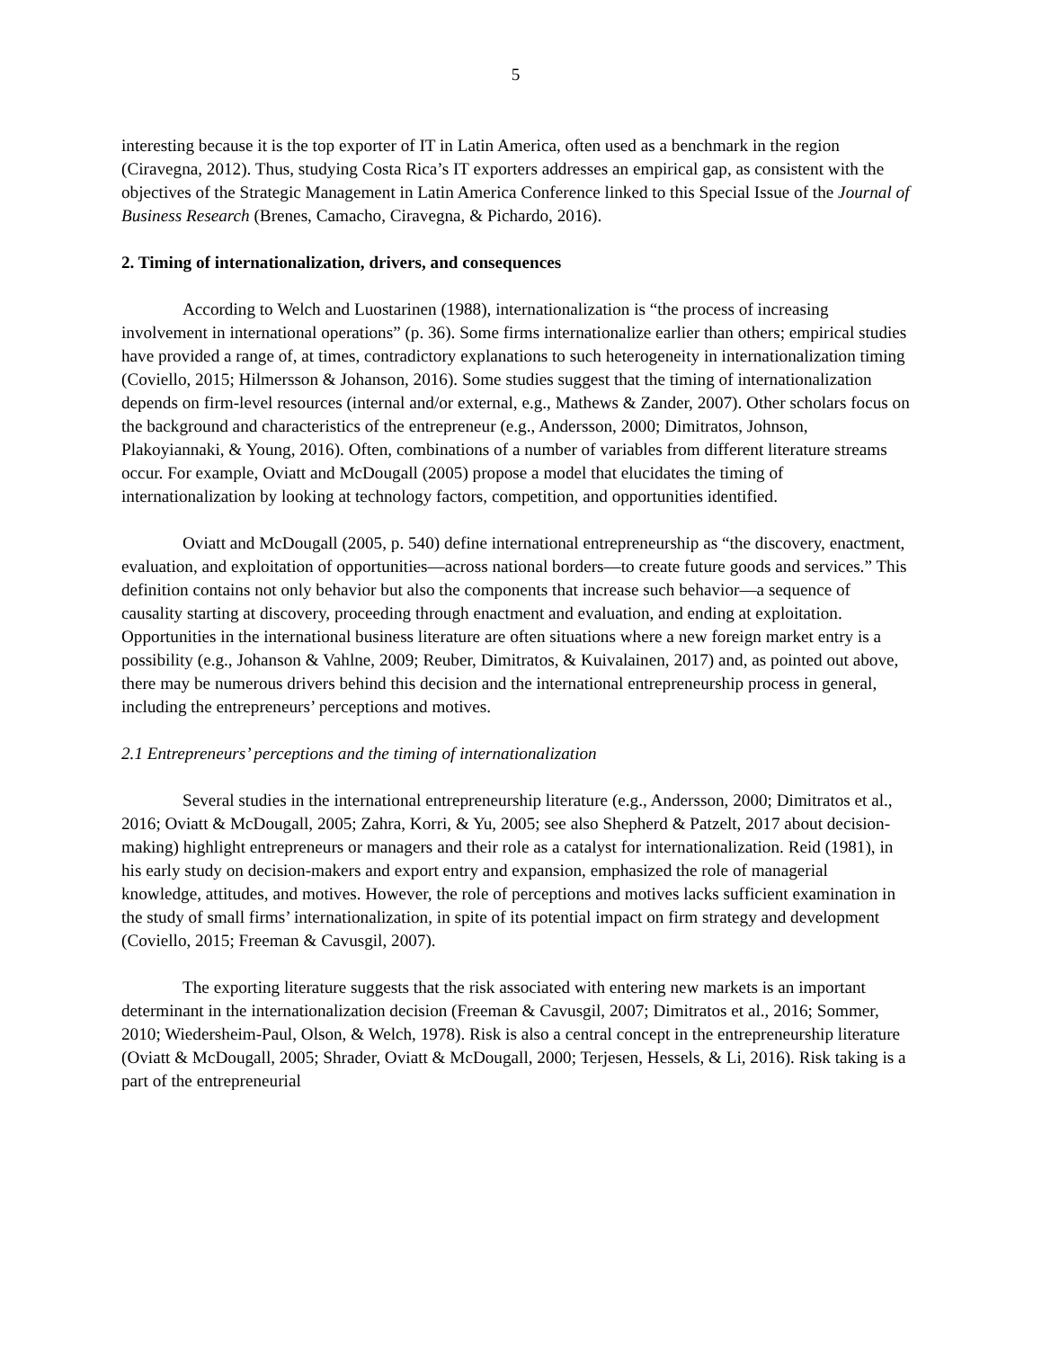5
interesting because it is the top exporter of IT in Latin America, often used as a benchmark in the region (Ciravegna, 2012). Thus, studying Costa Rica’s IT exporters addresses an empirical gap, as consistent with the objectives of the Strategic Management in Latin America Conference linked to this Special Issue of the Journal of Business Research (Brenes, Camacho, Ciravegna, & Pichardo, 2016).
2. Timing of internationalization, drivers, and consequences
According to Welch and Luostarinen (1988), internationalization is “the process of increasing involvement in international operations” (p. 36). Some firms internationalize earlier than others; empirical studies have provided a range of, at times, contradictory explanations to such heterogeneity in internationalization timing (Coviello, 2015; Hilmersson & Johanson, 2016). Some studies suggest that the timing of internationalization depends on firm-level resources (internal and/or external, e.g., Mathews & Zander, 2007). Other scholars focus on the background and characteristics of the entrepreneur (e.g., Andersson, 2000; Dimitratos, Johnson, Plakoyiannaki, & Young, 2016). Often, combinations of a number of variables from different literature streams occur. For example, Oviatt and McDougall (2005) propose a model that elucidates the timing of internationalization by looking at technology factors, competition, and opportunities identified.
Oviatt and McDougall (2005, p. 540) define international entrepreneurship as “the discovery, enactment, evaluation, and exploitation of opportunities—across national borders—to create future goods and services.” This definition contains not only behavior but also the components that increase such behavior—a sequence of causality starting at discovery, proceeding through enactment and evaluation, and ending at exploitation. Opportunities in the international business literature are often situations where a new foreign market entry is a possibility (e.g., Johanson & Vahlne, 2009; Reuber, Dimitratos, & Kuivalainen, 2017) and, as pointed out above, there may be numerous drivers behind this decision and the international entrepreneurship process in general, including the entrepreneurs’ perceptions and motives.
2.1 Entrepreneurs’ perceptions and the timing of internationalization
Several studies in the international entrepreneurship literature (e.g., Andersson, 2000; Dimitratos et al., 2016; Oviatt & McDougall, 2005; Zahra, Korri, & Yu, 2005; see also Shepherd & Patzelt, 2017 about decision-making) highlight entrepreneurs or managers and their role as a catalyst for internationalization. Reid (1981), in his early study on decision-makers and export entry and expansion, emphasized the role of managerial knowledge, attitudes, and motives. However, the role of perceptions and motives lacks sufficient examination in the study of small firms’ internationalization, in spite of its potential impact on firm strategy and development (Coviello, 2015; Freeman & Cavusgil, 2007).
The exporting literature suggests that the risk associated with entering new markets is an important determinant in the internationalization decision (Freeman & Cavusgil, 2007; Dimitratos et al., 2016; Sommer, 2010; Wiedersheim-Paul, Olson, & Welch, 1978). Risk is also a central concept in the entrepreneurship literature (Oviatt & McDougall, 2005; Shrader, Oviatt & McDougall, 2000; Terjesen, Hessels, & Li, 2016). Risk taking is a part of the entrepreneurial